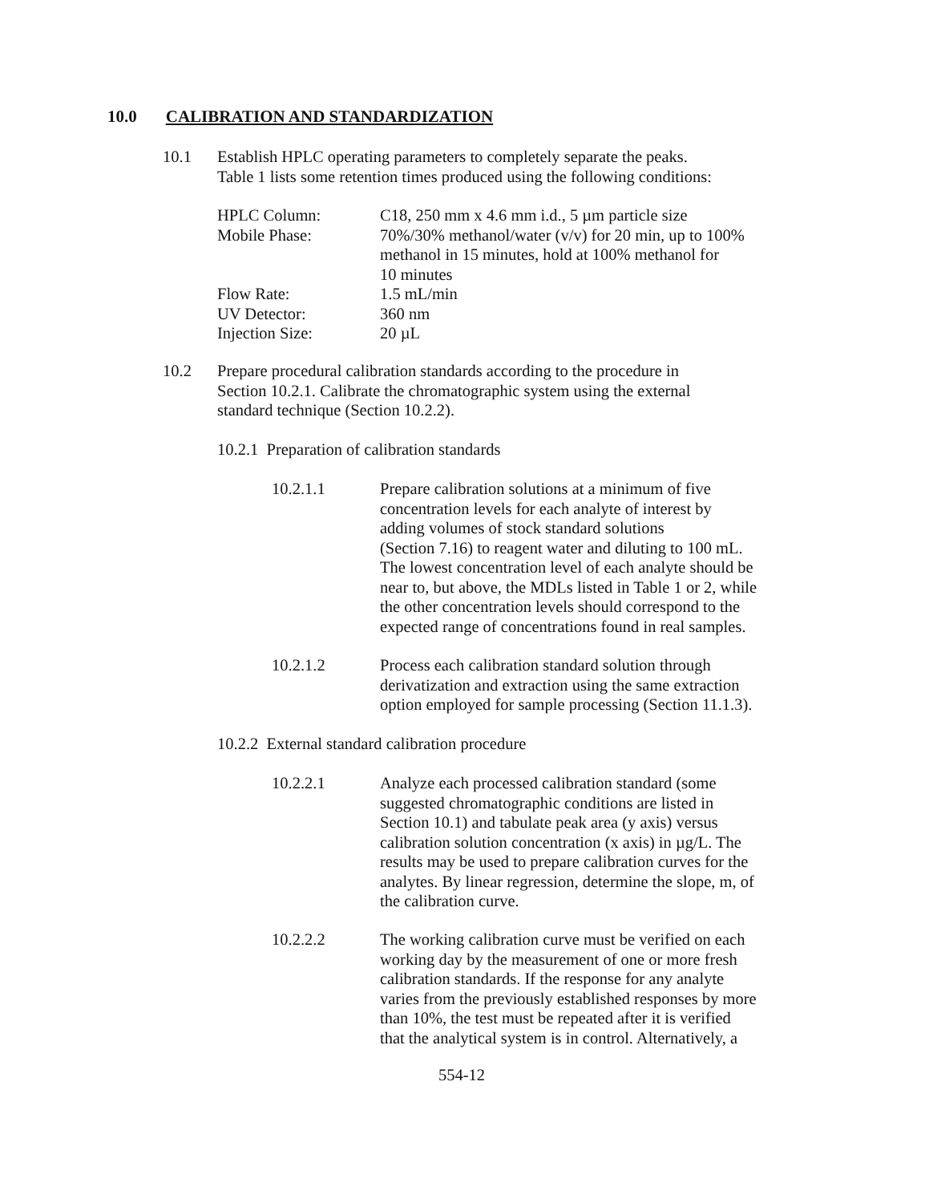10.0 CALIBRATION AND STANDARDIZATION
10.1 Establish HPLC operating parameters to completely separate the peaks.
Table 1 lists some retention times produced using the following conditions:
| HPLC Column: | C18, 250 mm x 4.6 mm i.d., 5 µm particle size |
| Mobile Phase: | 70%/30% methanol/water (v/v) for 20 min, up to 100% methanol in 15 minutes, hold at 100% methanol for 10 minutes |
| Flow Rate: | 1.5 mL/min |
| UV Detector: | 360 nm |
| Injection Size: | 20 µL |
10.2 Prepare procedural calibration standards according to the procedure in
Section 10.2.1. Calibrate the chromatographic system using the external
standard technique (Section 10.2.2).
10.2.1 Preparation of calibration standards
10.2.1.1 Prepare calibration solutions at a minimum of five
concentration levels for each analyte of interest by
adding volumes of stock standard solutions
(Section 7.16) to reagent water and diluting to 100 mL.
The lowest concentration level of each analyte should be
near to, but above, the MDLs listed in Table 1 or 2, while
the other concentration levels should correspond to the
expected range of concentrations found in real samples.
10.2.1.2 Process each calibration standard solution through
derivatization and extraction using the same extraction
option employed for sample processing (Section 11.1.3).
10.2.2 External standard calibration procedure
10.2.2.1 Analyze each processed calibration standard (some
suggested chromatographic conditions are listed in
Section 10.1) and tabulate peak area (y axis) versus
calibration solution concentration (x axis) in µg/L. The
results may be used to prepare calibration curves for the
analytes. By linear regression, determine the slope, m, of
the calibration curve.
10.2.2.2 The working calibration curve must be verified on each
working day by the measurement of one or more fresh
calibration standards. If the response for any analyte
varies from the previously established responses by more
than 10%, the test must be repeated after it is verified
that the analytical system is in control. Alternatively, a
554-12